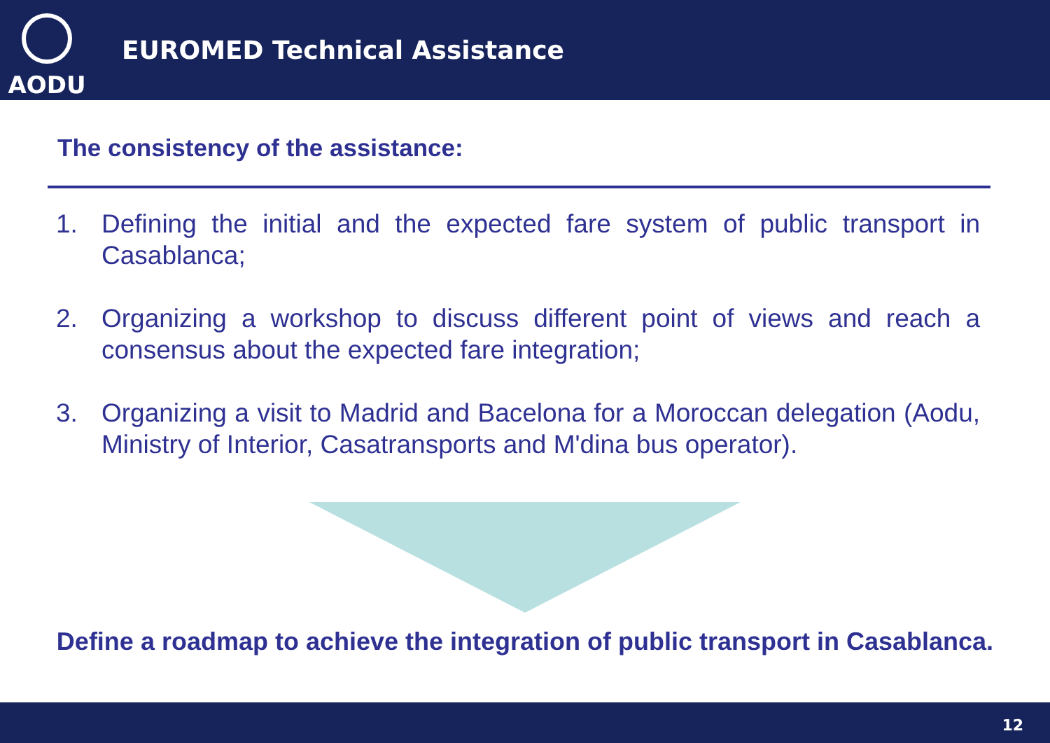AODU
EUROMED Technical Assistance
The consistency of the assistance:
1. Defining the initial and the expected fare system of public transport in Casablanca;
2. Organizing a workshop to discuss different point of views and reach a consensus about the expected fare integration;
3. Organizing a visit to Madrid and Bacelona for a Moroccan delegation (Aodu, Ministry of Interior, Casatransports and M'dina bus operator).
Define a roadmap to achieve the integration of public transport in Casablanca.
12